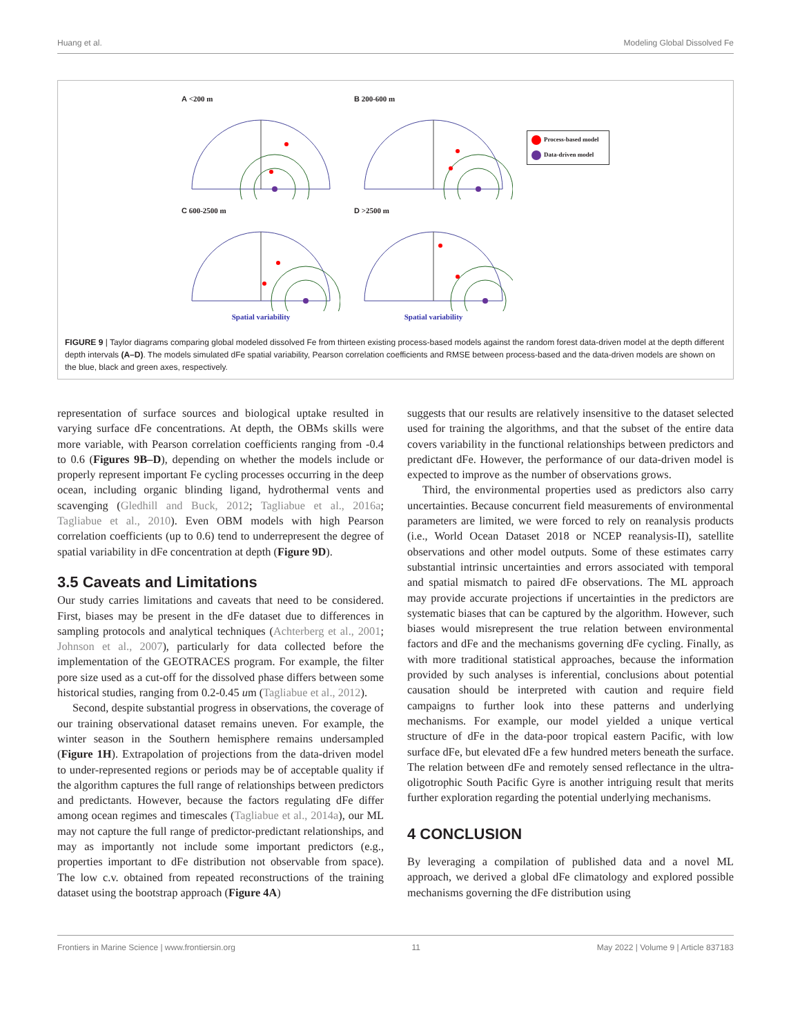Huang et al. Modeling Global Dissolved Fe
A <200 m
B 200-600 m
Process-based model
Data-driven model
C 600-2500 m
Spatial variability
D >2500 m
Spatial variability
FIGURE 9 | Taylor diagrams comparing global modeled dissolved Fe from thirteen existing process-based models against the random forest data-driven model at the depth different depth intervals (A–D). The models simulated dFe spatial variability, Pearson correlation coefficients and RMSE between process-based and the data-driven models are shown on the blue, black and green axes, respectively.
representation of surface sources and biological uptake resulted in varying surface dFe concentrations. At depth, the OBMs skills were more variable, with Pearson correlation coefficients ranging from -0.4 to 0.6 (Figures 9B–D), depending on whether the models include or properly represent important Fe cycling processes occurring in the deep ocean, including organic blinding ligand, hydrothermal vents and scavenging (Gledhill and Buck, 2012; Tagliabue et al., 2016a; Tagliabue et al., 2010). Even OBM models with high Pearson correlation coefficients (up to 0.6) tend to underrepresent the degree of spatial variability in dFe concentration at depth (Figure 9D).
3.5 Caveats and Limitations
Our study carries limitations and caveats that need to be considered. First, biases may be present in the dFe dataset due to differences in sampling protocols and analytical techniques (Achterberg et al., 2001; Johnson et al., 2007), particularly for data collected before the implementation of the GEOTRACES program. For example, the filter pore size used as a cut-off for the dissolved phase differs between some historical studies, ranging from 0.2-0.45 um (Tagliabue et al., 2012).
Second, despite substantial progress in observations, the coverage of our training observational dataset remains uneven. For example, the winter season in the Southern hemisphere remains undersampled (Figure 1H). Extrapolation of projections from the data-driven model to under-represented regions or periods may be of acceptable quality if the algorithm captures the full range of relationships between predictors and predictants. However, because the factors regulating dFe differ among ocean regimes and timescales (Tagliabue et al., 2014a), our ML may not capture the full range of predictor-predictant relationships, and may as importantly not include some important predictors (e.g., properties important to dFe distribution not observable from space). The low c.v. obtained from repeated reconstructions of the training dataset using the bootstrap approach (Figure 4A)
suggests that our results are relatively insensitive to the dataset selected used for training the algorithms, and that the subset of the entire data covers variability in the functional relationships between predictors and predictant dFe. However, the performance of our data-driven model is expected to improve as the number of observations grows.
Third, the environmental properties used as predictors also carry uncertainties. Because concurrent field measurements of environmental parameters are limited, we were forced to rely on reanalysis products (i.e., World Ocean Dataset 2018 or NCEP reanalysis-II), satellite observations and other model outputs. Some of these estimates carry substantial intrinsic uncertainties and errors associated with temporal and spatial mismatch to paired dFe observations. The ML approach may provide accurate projections if uncertainties in the predictors are systematic biases that can be captured by the algorithm. However, such biases would misrepresent the true relation between environmental factors and dFe and the mechanisms governing dFe cycling. Finally, as with more traditional statistical approaches, because the information provided by such analyses is inferential, conclusions about potential causation should be interpreted with caution and require field campaigns to further look into these patterns and underlying mechanisms. For example, our model yielded a unique vertical structure of dFe in the data-poor tropical eastern Pacific, with low surface dFe, but elevated dFe a few hundred meters beneath the surface. The relation between dFe and remotely sensed reflectance in the ultra-oligotrophic South Pacific Gyre is another intriguing result that merits further exploration regarding the potential underlying mechanisms.
4 CONCLUSION
By leveraging a compilation of published data and a novel ML approach, we derived a global dFe climatology and explored possible mechanisms governing the dFe distribution using
Frontiers in Marine Science | www.frontiersin.org 11 May 2022 | Volume 9 | Article 837183